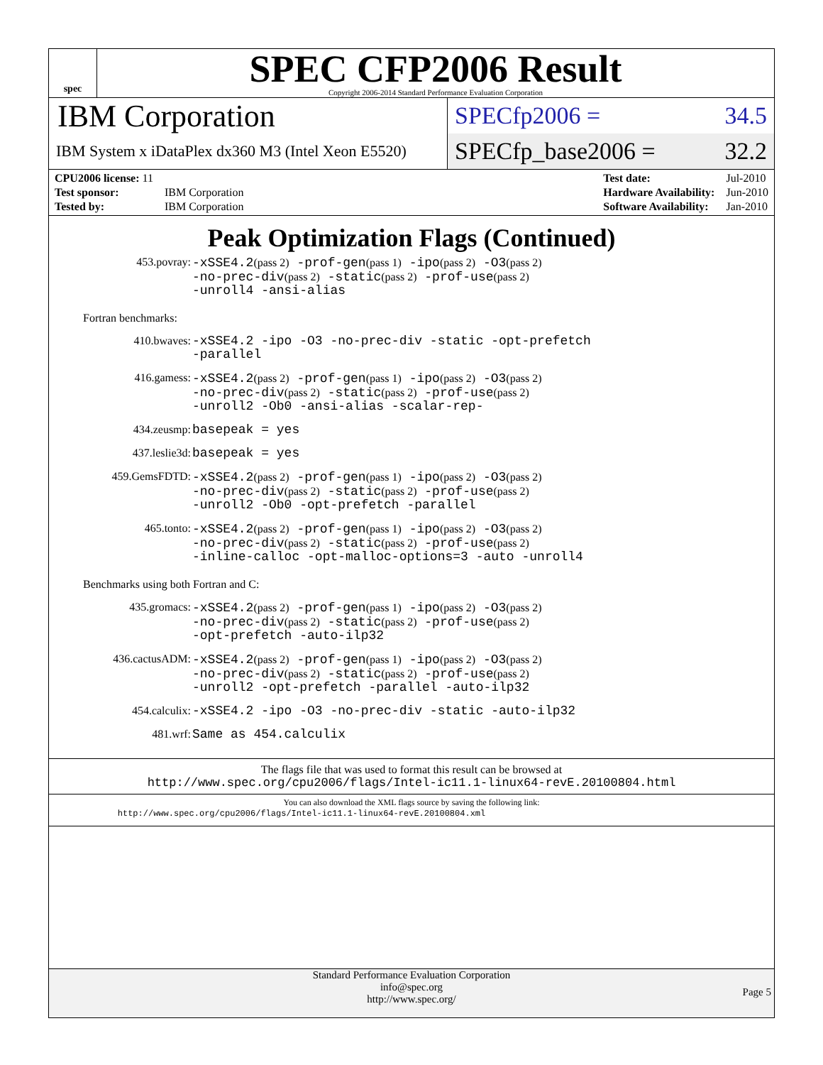spec
SPEC CFP2006 Result
Copyright 2006-2014 Standard Performance Evaluation Corporation
IBM Corporation
SPECfp2006 = 34.5
IBM System x iDataPlex dx360 M3 (Intel Xeon E5520)
SPECfp_base2006 = 32.2
| CPU2006 license: 11 | |
| Test sponsor: | IBM Corporation |
| Tested by: | IBM Corporation |
| Test date: | Jul-2010 |
| Hardware Availability: | Jun-2010 |
| Software Availability: | Jan-2010 |
Peak Optimization Flags (Continued)
453.povray:
-xSSE4.2(pass 2) -prof-gen(pass 1) -ipo(pass 2) -O3(pass 2)
-no-prec-div(pass 2) -static(pass 2) -prof-use(pass 2)
-unroll4 -ansi-alias
Fortran benchmarks:
410.bwaves:
-xSSE4.2 -ipo -O3 -no-prec-div -static -opt-prefetch
-parallel
416.gamess:
-xSSE4.2(pass 2) -prof-gen(pass 1) -ipo(pass 2) -O3(pass 2)
-no-prec-div(pass 2) -static(pass 2) -prof-use(pass 2)
-unroll2 -Ob0 -ansi-alias -scalar-rep-
434.zeusmp:
basepeak = yes
437.leslie3d:
basepeak = yes
459.GemsFDTD:
-xSSE4.2(pass 2) -prof-gen(pass 1) -ipo(pass 2) -O3(pass 2)
-no-prec-div(pass 2) -static(pass 2) -prof-use(pass 2)
-unroll2 -Ob0 -opt-prefetch -parallel
465.tonto:
-xSSE4.2(pass 2) -prof-gen(pass 1) -ipo(pass 2) -O3(pass 2)
-no-prec-div(pass 2) -static(pass 2) -prof-use(pass 2)
-inline-calloc -opt-malloc-options=3 -auto -unroll4
Benchmarks using both Fortran and C:
435.gromacs:
-xSSE4.2(pass 2) -prof-gen(pass 1) -ipo(pass 2) -O3(pass 2)
-no-prec-div(pass 2) -static(pass 2) -prof-use(pass 2)
-opt-prefetch -auto-ilp32
436.cactusADM:
-xSSE4.2(pass 2) -prof-gen(pass 1) -ipo(pass 2) -O3(pass 2)
-no-prec-div(pass 2) -static(pass 2) -prof-use(pass 2)
-unroll2 -opt-prefetch -parallel -auto-ilp32
454.calculix:
-xSSE4.2 -ipo -O3 -no-prec-div -static -auto-ilp32
481.wrf:
Same as 454.calculix
The flags file that was used to format this result can be browsed at
http://www.spec.org/cpu2006/flags/Intel-ic11.1-linux64-revE.20100804.html
You can also download the XML flags source by saving the following link:
http://www.spec.org/cpu2006/flags/Intel-ic11.1-linux64-revE.20100804.xml
Standard Performance Evaluation Corporation
info@spec.org
http://www.spec.org/
Page 5